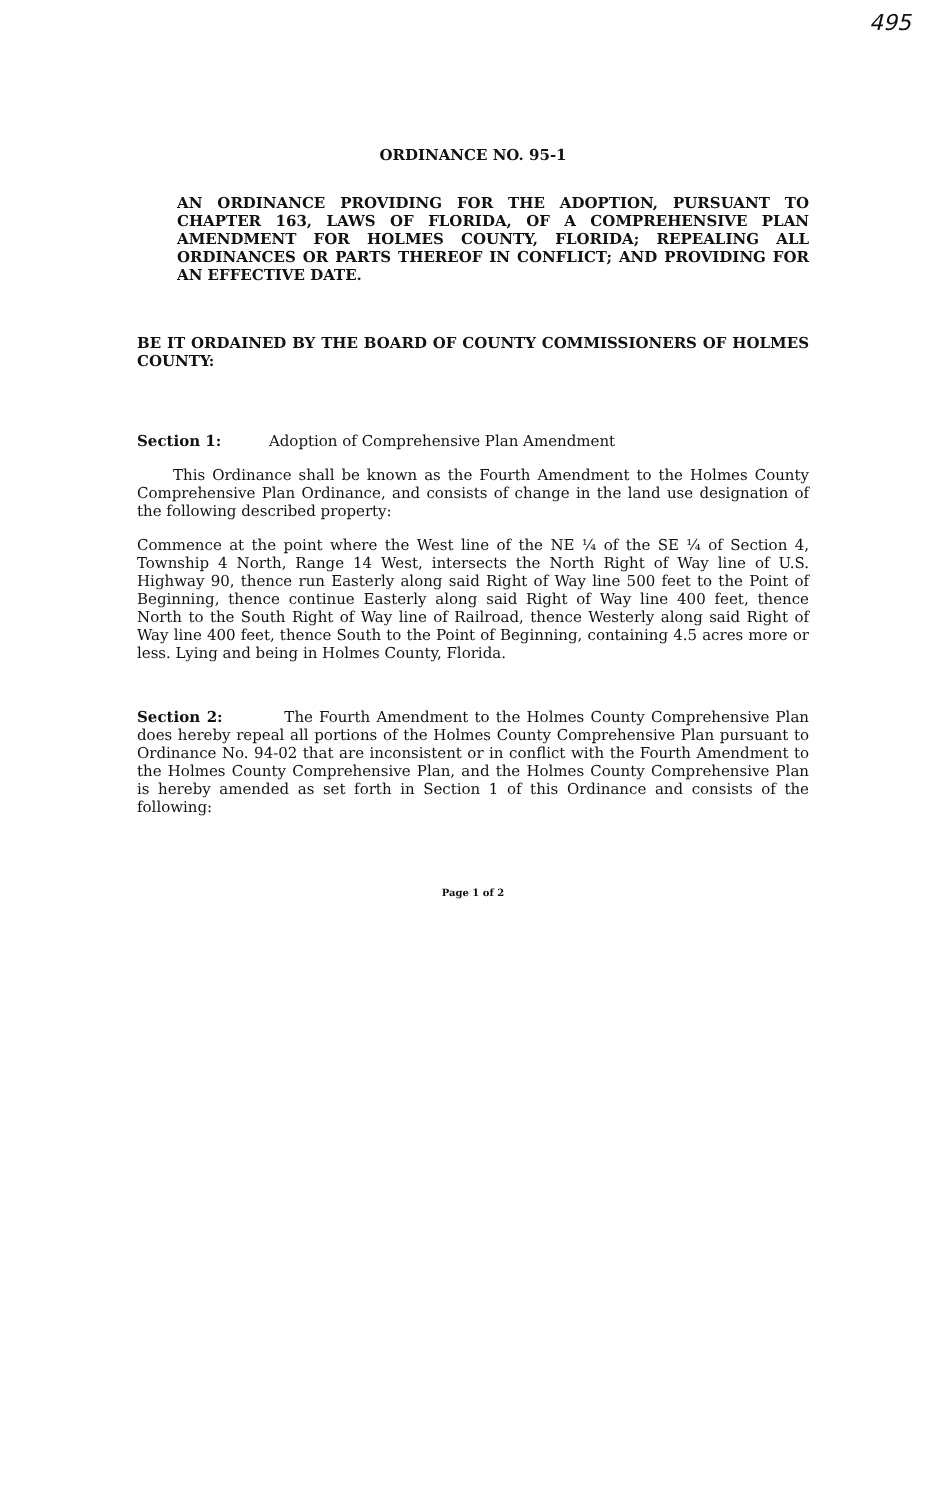495
ORDINANCE NO. 95-1
AN ORDINANCE PROVIDING FOR THE ADOPTION, PURSUANT TO CHAPTER 163, LAWS OF FLORIDA, OF A COMPREHENSIVE PLAN AMENDMENT FOR HOLMES COUNTY, FLORIDA; REPEALING ALL ORDINANCES OR PARTS THEREOF IN CONFLICT; AND PROVIDING FOR AN EFFECTIVE DATE.
BE IT ORDAINED BY THE BOARD OF COUNTY COMMISSIONERS OF HOLMES COUNTY:
Section 1: Adoption of Comprehensive Plan Amendment
This Ordinance shall be known as the Fourth Amendment to the Holmes County Comprehensive Plan Ordinance, and consists of change in the land use designation of the following described property:
Commence at the point where the West line of the NE ¼ of the SE ¼ of Section 4, Township 4 North, Range 14 West, intersects the North Right of Way line of U.S. Highway 90, thence run Easterly along said Right of Way line 500 feet to the Point of Beginning, thence continue Easterly along said Right of Way line 400 feet, thence North to the South Right of Way line of Railroad, thence Westerly along said Right of Way line 400 feet, thence South to the Point of Beginning, containing 4.5 acres more or less. Lying and being in Holmes County, Florida.
Section 2: The Fourth Amendment to the Holmes County Comprehensive Plan does hereby repeal all portions of the Holmes County Comprehensive Plan pursuant to Ordinance No. 94-02 that are inconsistent or in conflict with the Fourth Amendment to the Holmes County Comprehensive Plan, and the Holmes County Comprehensive Plan is hereby amended as set forth in Section 1 of this Ordinance and consists of the following:
Page 1 of 2